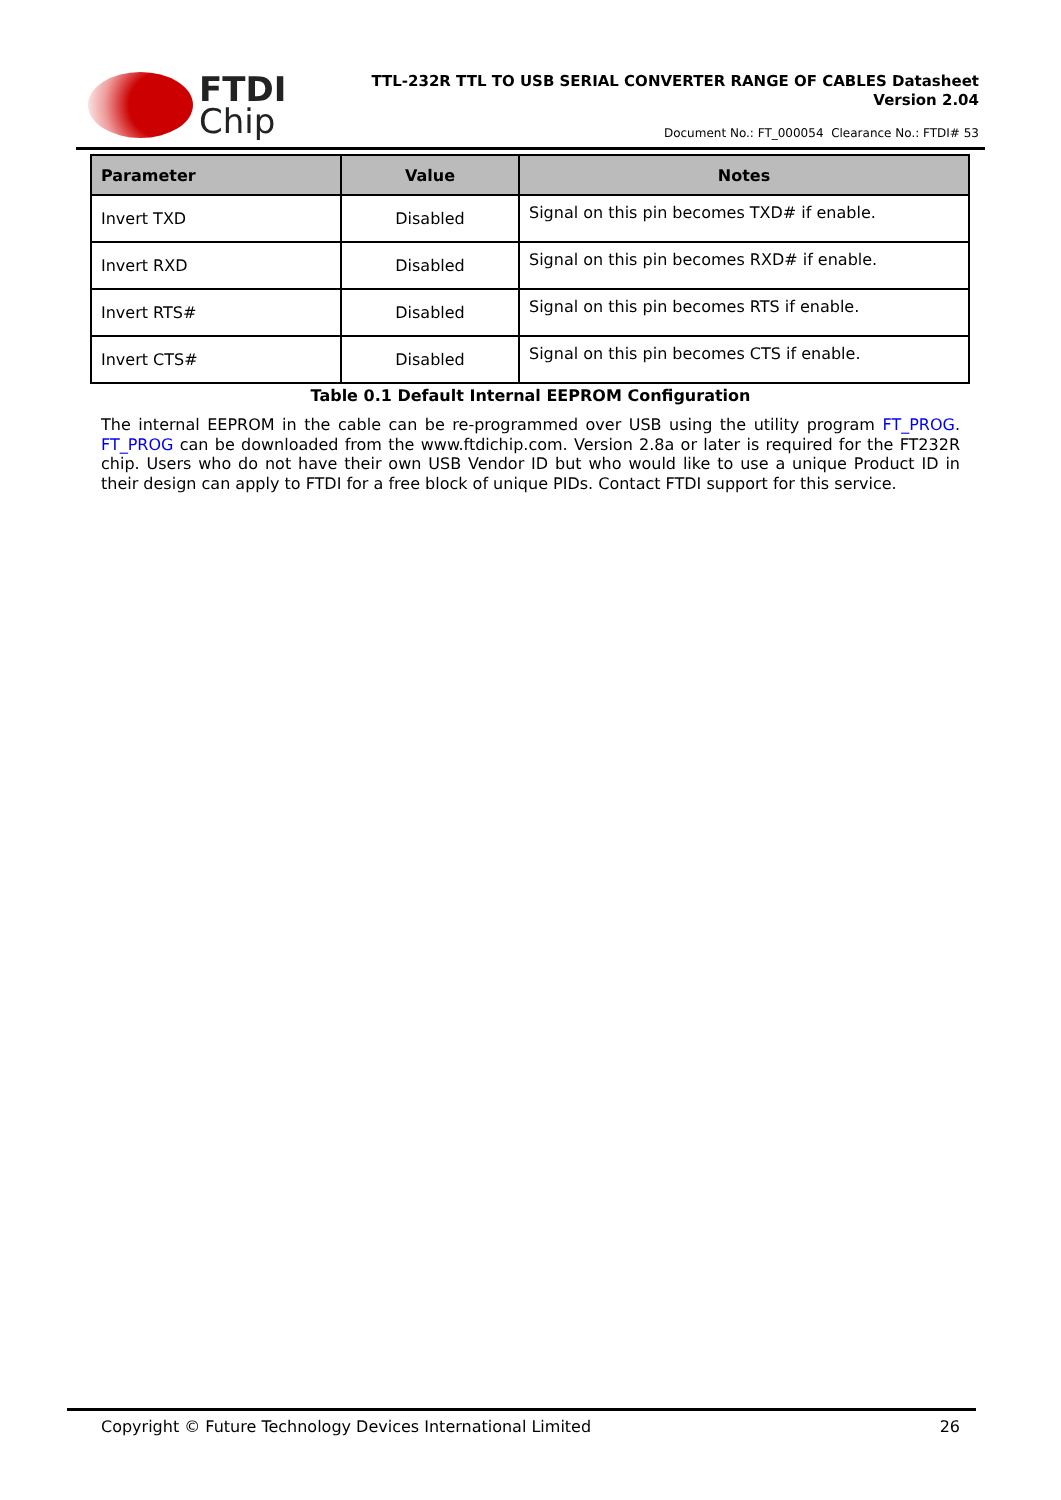FTDI
Chip
TTL-232R TTL TO USB SERIAL CONVERTER RANGE OF CABLES Datasheet
Version 2.04
Document No.: FT_000054 Clearance No.: FTDI# 53
| Parameter | Value | Notes |
| --- | --- | --- |
| Invert TXD | Disabled | Signal on this pin becomes TXD# if enable. |
| Invert RXD | Disabled | Signal on this pin becomes RXD# if enable. |
| Invert RTS# | Disabled | Signal on this pin becomes RTS if enable. |
| Invert CTS# | Disabled | Signal on this pin becomes CTS if enable. |
Table 0.1 Default Internal EEPROM Configuration
The internal EEPROM in the cable can be re-programmed over USB using the utility program FT_PROG. FT_PROG can be downloaded from the www.ftdichip.com. Version 2.8a or later is required for the FT232R chip. Users who do not have their own USB Vendor ID but who would like to use a unique Product ID in their design can apply to FTDI for a free block of unique PIDs. Contact FTDI support for this service.
Copyright © Future Technology Devices International Limited 26